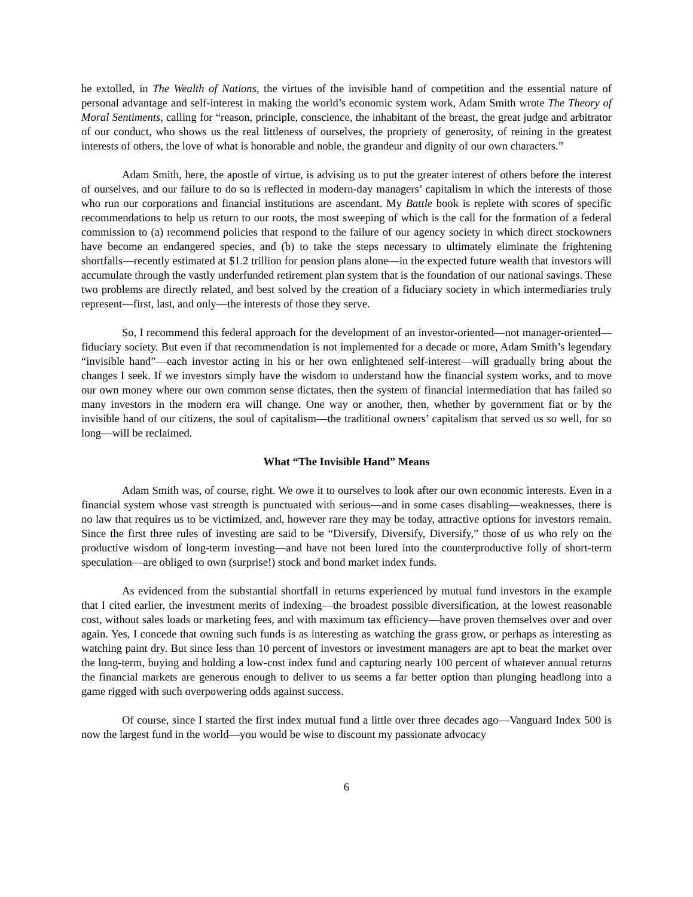he extolled, in The Wealth of Nations, the virtues of the invisible hand of competition and the essential nature of personal advantage and self-interest in making the world’s economic system work, Adam Smith wrote The Theory of Moral Sentiments, calling for “reason, principle, conscience, the inhabitant of the breast, the great judge and arbitrator of our conduct, who shows us the real littleness of ourselves, the propriety of generosity, of reining in the greatest interests of others, the love of what is honorable and noble, the grandeur and dignity of our own characters.”
Adam Smith, here, the apostle of virtue, is advising us to put the greater interest of others before the interest of ourselves, and our failure to do so is reflected in modern-day managers’ capitalism in which the interests of those who run our corporations and financial institutions are ascendant. My Battle book is replete with scores of specific recommendations to help us return to our roots, the most sweeping of which is the call for the formation of a federal commission to (a) recommend policies that respond to the failure of our agency society in which direct stockowners have become an endangered species, and (b) to take the steps necessary to ultimately eliminate the frightening shortfalls—recently estimated at $1.2 trillion for pension plans alone—in the expected future wealth that investors will accumulate through the vastly underfunded retirement plan system that is the foundation of our national savings. These two problems are directly related, and best solved by the creation of a fiduciary society in which intermediaries truly represent—first, last, and only—the interests of those they serve.
So, I recommend this federal approach for the development of an investor-oriented—not manager-oriented—fiduciary society. But even if that recommendation is not implemented for a decade or more, Adam Smith’s legendary “invisible hand”—each investor acting in his or her own enlightened self-interest—will gradually bring about the changes I seek. If we investors simply have the wisdom to understand how the financial system works, and to move our own money where our own common sense dictates, then the system of financial intermediation that has failed so many investors in the modern era will change. One way or another, then, whether by government fiat or by the invisible hand of our citizens, the soul of capitalism—the traditional owners’ capitalism that served us so well, for so long—will be reclaimed.
What “The Invisible Hand” Means
Adam Smith was, of course, right. We owe it to ourselves to look after our own economic interests. Even in a financial system whose vast strength is punctuated with serious—and in some cases disabling—weaknesses, there is no law that requires us to be victimized, and, however rare they may be today, attractive options for investors remain. Since the first three rules of investing are said to be “Diversify, Diversify, Diversify,” those of us who rely on the productive wisdom of long-term investing—and have not been lured into the counterproductive folly of short-term speculation—are obliged to own (surprise!) stock and bond market index funds.
As evidenced from the substantial shortfall in returns experienced by mutual fund investors in the example that I cited earlier, the investment merits of indexing—the broadest possible diversification, at the lowest reasonable cost, without sales loads or marketing fees, and with maximum tax efficiency—have proven themselves over and over again. Yes, I concede that owning such funds is as interesting as watching the grass grow, or perhaps as interesting as watching paint dry. But since less than 10 percent of investors or investment managers are apt to beat the market over the long-term, buying and holding a low-cost index fund and capturing nearly 100 percent of whatever annual returns the financial markets are generous enough to deliver to us seems a far better option than plunging headlong into a game rigged with such overpowering odds against success.
Of course, since I started the first index mutual fund a little over three decades ago—Vanguard Index 500 is now the largest fund in the world—you would be wise to discount my passionate advocacy
6